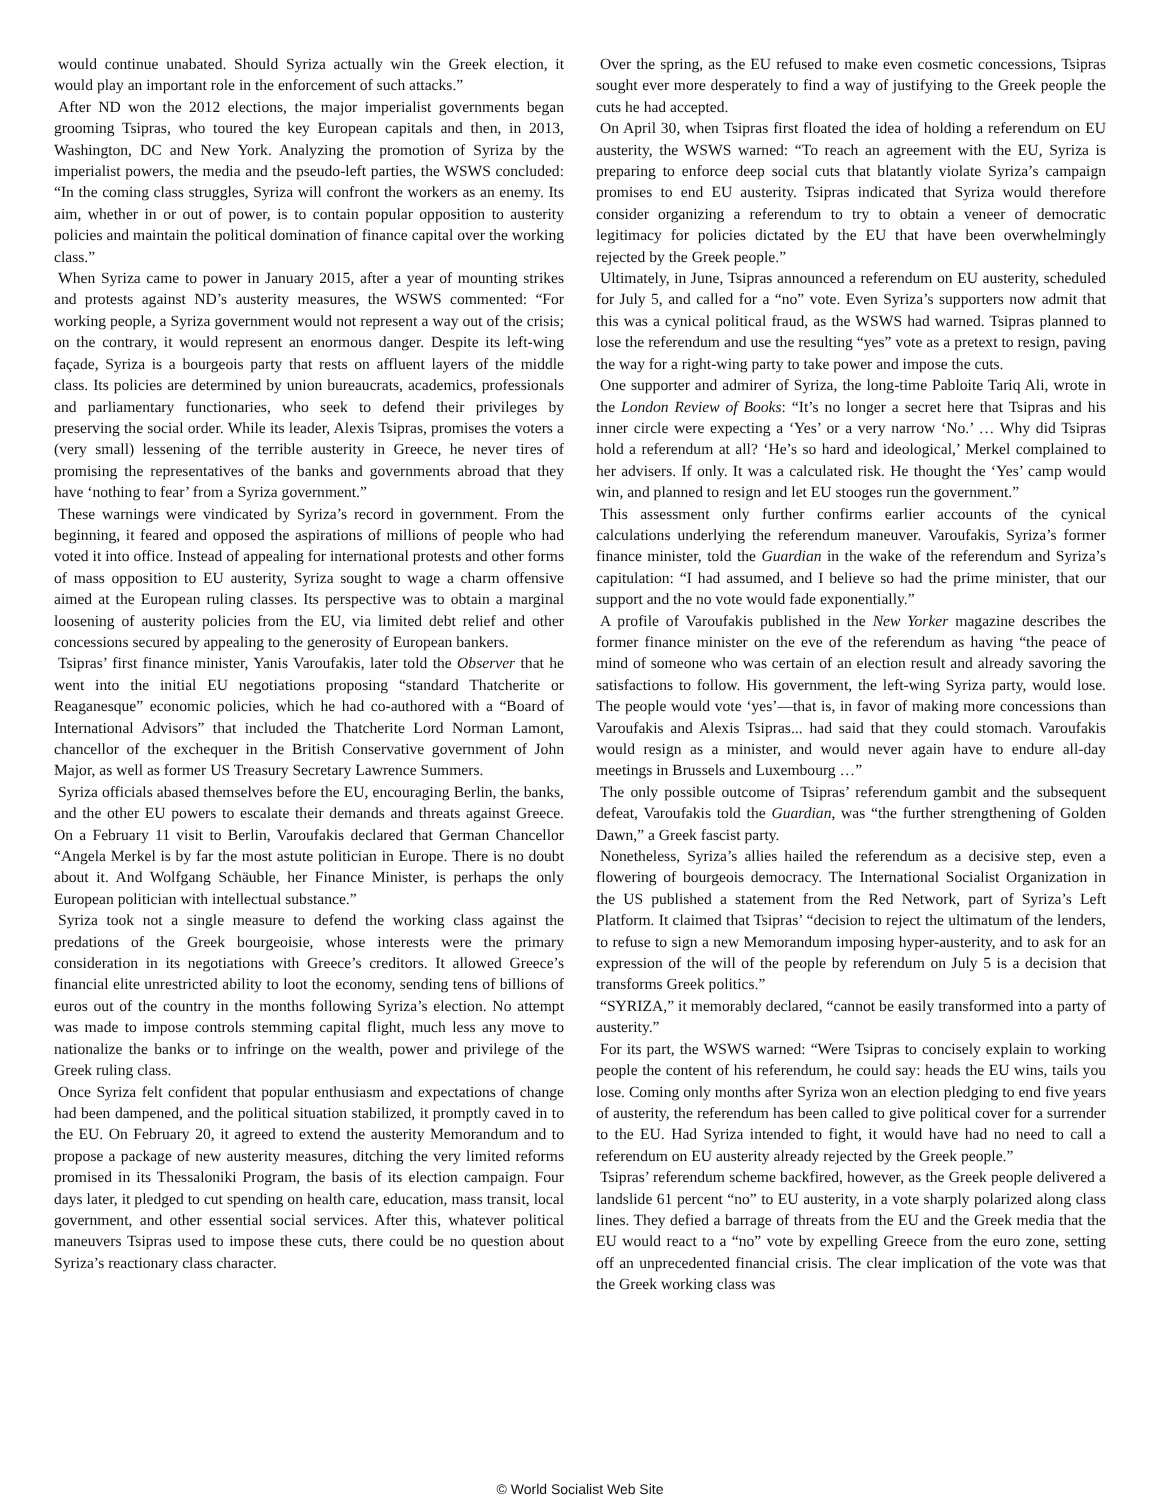would continue unabated. Should Syriza actually win the Greek election, it would play an important role in the enforcement of such attacks.”
After ND won the 2012 elections, the major imperialist governments began grooming Tsipras, who toured the key European capitals and then, in 2013, Washington, DC and New York. Analyzing the promotion of Syriza by the imperialist powers, the media and the pseudo-left parties, the WSWS concluded: “In the coming class struggles, Syriza will confront the workers as an enemy. Its aim, whether in or out of power, is to contain popular opposition to austerity policies and maintain the political domination of finance capital over the working class.”
When Syriza came to power in January 2015, after a year of mounting strikes and protests against ND’s austerity measures, the WSWS commented: “For working people, a Syriza government would not represent a way out of the crisis; on the contrary, it would represent an enormous danger. Despite its left-wing façade, Syriza is a bourgeois party that rests on affluent layers of the middle class. Its policies are determined by union bureaucrats, academics, professionals and parliamentary functionaries, who seek to defend their privileges by preserving the social order. While its leader, Alexis Tsipras, promises the voters a (very small) lessening of the terrible austerity in Greece, he never tires of promising the representatives of the banks and governments abroad that they have ‘nothing to fear’ from a Syriza government.”
These warnings were vindicated by Syriza’s record in government. From the beginning, it feared and opposed the aspirations of millions of people who had voted it into office. Instead of appealing for international protests and other forms of mass opposition to EU austerity, Syriza sought to wage a charm offensive aimed at the European ruling classes. Its perspective was to obtain a marginal loosening of austerity policies from the EU, via limited debt relief and other concessions secured by appealing to the generosity of European bankers.
Tsipras’ first finance minister, Yanis Varoufakis, later told the Observer that he went into the initial EU negotiations proposing “standard Thatcherite or Reaganesque” economic policies, which he had co-authored with a “Board of International Advisors” that included the Thatcherite Lord Norman Lamont, chancellor of the exchequer in the British Conservative government of John Major, as well as former US Treasury Secretary Lawrence Summers.
Syriza officials abased themselves before the EU, encouraging Berlin, the banks, and the other EU powers to escalate their demands and threats against Greece. On a February 11 visit to Berlin, Varoufakis declared that German Chancellor “Angela Merkel is by far the most astute politician in Europe. There is no doubt about it. And Wolfgang Schäuble, her Finance Minister, is perhaps the only European politician with intellectual substance.”
Syriza took not a single measure to defend the working class against the predations of the Greek bourgeoisie, whose interests were the primary consideration in its negotiations with Greece’s creditors. It allowed Greece’s financial elite unrestricted ability to loot the economy, sending tens of billions of euros out of the country in the months following Syriza’s election. No attempt was made to impose controls stemming capital flight, much less any move to nationalize the banks or to infringe on the wealth, power and privilege of the Greek ruling class.
Once Syriza felt confident that popular enthusiasm and expectations of change had been dampened, and the political situation stabilized, it promptly caved in to the EU. On February 20, it agreed to extend the austerity Memorandum and to propose a package of new austerity measures, ditching the very limited reforms promised in its Thessaloniki Program, the basis of its election campaign. Four days later, it pledged to cut spending on health care, education, mass transit, local government, and other essential social services. After this, whatever political maneuvers Tsipras used to impose these cuts, there could be no question about Syriza’s reactionary class character.
Over the spring, as the EU refused to make even cosmetic concessions, Tsipras sought ever more desperately to find a way of justifying to the Greek people the cuts he had accepted.
On April 30, when Tsipras first floated the idea of holding a referendum on EU austerity, the WSWS warned: “To reach an agreement with the EU, Syriza is preparing to enforce deep social cuts that blatantly violate Syriza’s campaign promises to end EU austerity. Tsipras indicated that Syriza would therefore consider organizing a referendum to try to obtain a veneer of democratic legitimacy for policies dictated by the EU that have been overwhelmingly rejected by the Greek people.”
Ultimately, in June, Tsipras announced a referendum on EU austerity, scheduled for July 5, and called for a “no” vote. Even Syriza’s supporters now admit that this was a cynical political fraud, as the WSWS had warned. Tsipras planned to lose the referendum and use the resulting “yes” vote as a pretext to resign, paving the way for a right-wing party to take power and impose the cuts.
One supporter and admirer of Syriza, the long-time Pabloite Tariq Ali, wrote in the London Review of Books: “It’s no longer a secret here that Tsipras and his inner circle were expecting a ‘Yes’ or a very narrow ‘No.’ … Why did Tsipras hold a referendum at all? ‘He’s so hard and ideological,’ Merkel complained to her advisers. If only. It was a calculated risk. He thought the ‘Yes’ camp would win, and planned to resign and let EU stooges run the government.”
This assessment only further confirms earlier accounts of the cynical calculations underlying the referendum maneuver. Varoufakis, Syriza’s former finance minister, told the Guardian in the wake of the referendum and Syriza’s capitulation: “I had assumed, and I believe so had the prime minister, that our support and the no vote would fade exponentially.”
A profile of Varoufakis published in the New Yorker magazine describes the former finance minister on the eve of the referendum as having “the peace of mind of someone who was certain of an election result and already savoring the satisfactions to follow. His government, the left-wing Syriza party, would lose. The people would vote ‘yes’—that is, in favor of making more concessions than Varoufakis and Alexis Tsipras... had said that they could stomach. Varoufakis would resign as a minister, and would never again have to endure all-day meetings in Brussels and Luxembourg …”
The only possible outcome of Tsipras’ referendum gambit and the subsequent defeat, Varoufakis told the Guardian, was “the further strengthening of Golden Dawn,” a Greek fascist party.
Nonetheless, Syriza’s allies hailed the referendum as a decisive step, even a flowering of bourgeois democracy. The International Socialist Organization in the US published a statement from the Red Network, part of Syriza’s Left Platform. It claimed that Tsipras’ “decision to reject the ultimatum of the lenders, to refuse to sign a new Memorandum imposing hyper-austerity, and to ask for an expression of the will of the people by referendum on July 5 is a decision that transforms Greek politics.”
“SYRIZA,” it memorably declared, “cannot be easily transformed into a party of austerity.”
For its part, the WSWS warned: “Were Tsipras to concisely explain to working people the content of his referendum, he could say: heads the EU wins, tails you lose. Coming only months after Syriza won an election pledging to end five years of austerity, the referendum has been called to give political cover for a surrender to the EU. Had Syriza intended to fight, it would have had no need to call a referendum on EU austerity already rejected by the Greek people.”
Tsipras’ referendum scheme backfired, however, as the Greek people delivered a landslide 61 percent “no” to EU austerity, in a vote sharply polarized along class lines. They defied a barrage of threats from the EU and the Greek media that the EU would react to a “no” vote by expelling Greece from the euro zone, setting off an unprecedented financial crisis. The clear implication of the vote was that the Greek working class was
© World Socialist Web Site